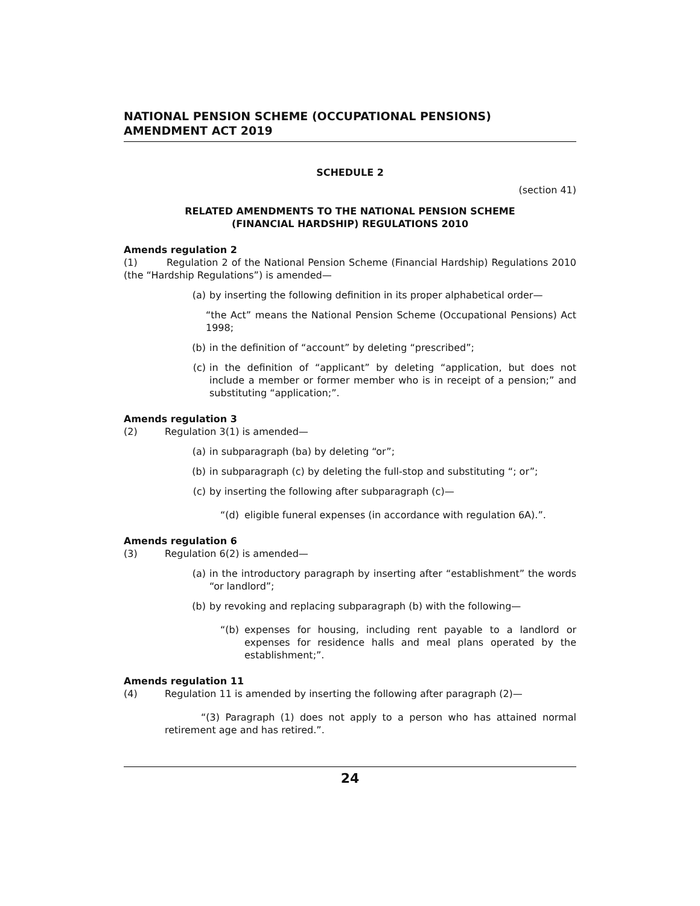NATIONAL PENSION SCHEME (OCCUPATIONAL PENSIONS) AMENDMENT ACT 2019
SCHEDULE 2
(section 41)
RELATED AMENDMENTS TO THE NATIONAL PENSION SCHEME
(FINANCIAL HARDSHIP) REGULATIONS 2010
Amends regulation 2
(1) Regulation 2 of the National Pension Scheme (Financial Hardship) Regulations 2010 (the “Hardship Regulations”) is amended—
(a) by inserting the following definition in its proper alphabetical order—
“the Act” means the National Pension Scheme (Occupational Pensions) Act 1998;
(b) in the definition of “account” by deleting “prescribed”;
(c) in the definition of “applicant” by deleting “application, but does not include a member or former member who is in receipt of a pension;” and substituting “application;”.
Amends regulation 3
(2) Regulation 3(1) is amended—
(a) in subparagraph (ba) by deleting “or”;
(b) in subparagraph (c) by deleting the full-stop and substituting “; or”;
(c) by inserting the following after subparagraph (c)—
“(d) eligible funeral expenses (in accordance with regulation 6A).”.
Amends regulation 6
(3) Regulation 6(2) is amended—
(a) in the introductory paragraph by inserting after “establishment” the words “or landlord”;
(b) by revoking and replacing subparagraph (b) with the following—
“(b) expenses for housing, including rent payable to a landlord or expenses for residence halls and meal plans operated by the establishment;”.
Amends regulation 11
(4) Regulation 11 is amended by inserting the following after paragraph (2)—
“(3) Paragraph (1) does not apply to a person who has attained normal retirement age and has retired.”.
24